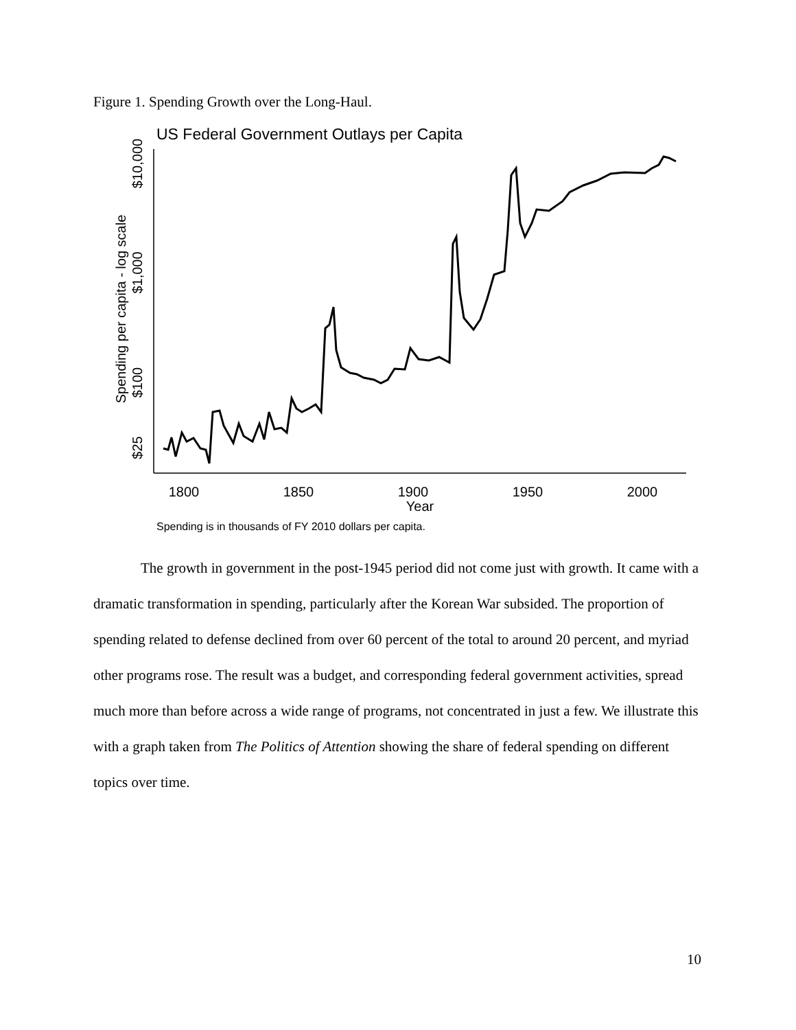Figure 1. Spending Growth over the Long-Haul.
US Federal Government Outlays per Capita
Spending per capita - log scale
$10,000
$1,000
$100
$25
1800
1850
1900
1950
2000
Year
Spending is in thousands of FY 2010 dollars per capita.
The growth in government in the post-1945 period did not come just with growth. It came with a dramatic transformation in spending, particularly after the Korean War subsided. The proportion of spending related to defense declined from over 60 percent of the total to around 20 percent, and myriad other programs rose. The result was a budget, and corresponding federal government activities, spread much more than before across a wide range of programs, not concentrated in just a few. We illustrate this with a graph taken from The Politics of Attention showing the share of federal spending on different topics over time.
10